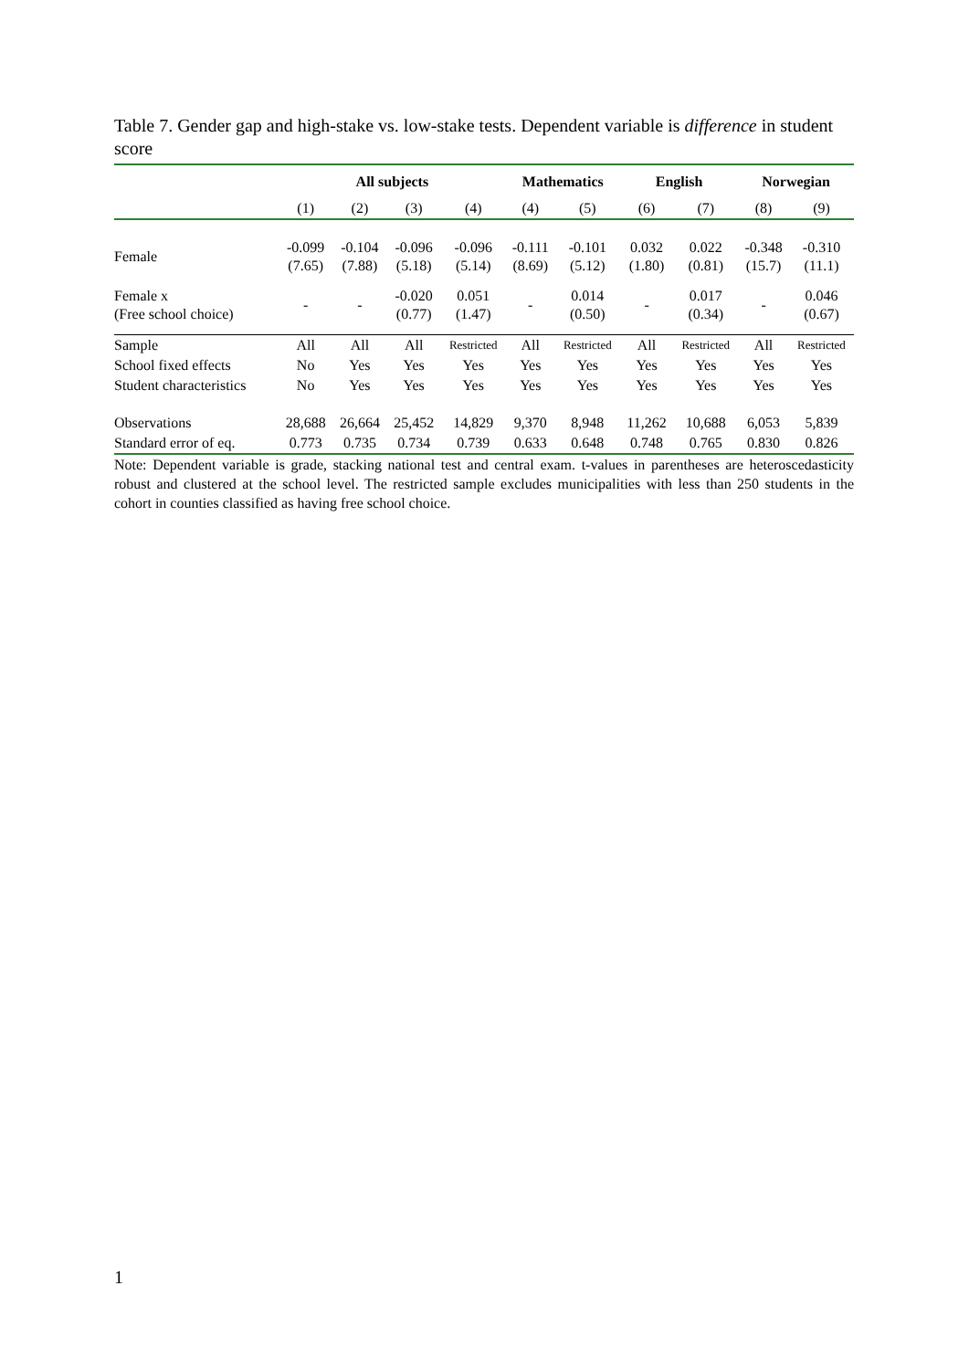Table 7. Gender gap and high-stake vs. low-stake tests. Dependent variable is difference in student score
| | All subjects | | | | Mathematics | | English | | Norwegian | |
| --- | --- | --- | --- | --- | --- | --- | --- | --- | --- | --- |
| | (1) | (2) | (3) | (4) | (4) | (5) | (6) | (7) | (8) | (9) |
| Female | -0.099 (7.65) | -0.104 (7.88) | -0.096 (5.18) | -0.096 (5.14) | -0.111 (8.69) | -0.101 (5.12) | 0.032 (1.80) | 0.022 (0.81) | -0.348 (15.7) | -0.310 (11.1) |
| Female x (Free school choice) | - | - | -0.020 (0.77) | 0.051 (1.47) | - | 0.014 (0.50) | - | 0.017 (0.34) | - | 0.046 (0.67) |
| Sample | All | All | All | Restricted | All | Restricted | All | Restricted | All | Restricted |
| School fixed effects | No | Yes | Yes | Yes | Yes | Yes | Yes | Yes | Yes | Yes |
| Student characteristics | No | Yes | Yes | Yes | Yes | Yes | Yes | Yes | Yes | Yes |
| Observations | 28,688 | 26,664 | 25,452 | 14,829 | 9,370 | 8,948 | 11,262 | 10,688 | 6,053 | 5,839 |
| Standard error of eq. | 0.773 | 0.735 | 0.734 | 0.739 | 0.633 | 0.648 | 0.748 | 0.765 | 0.830 | 0.826 |
Note: Dependent variable is grade, stacking national test and central exam. t-values in parentheses are heteroscedasticity robust and clustered at the school level. The restricted sample excludes municipalities with less than 250 students in the cohort in counties classified as having free school choice.
1